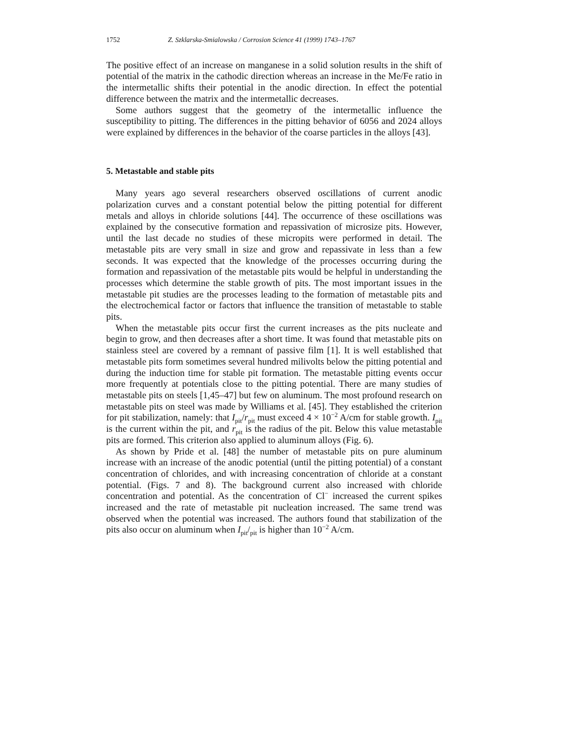1752 Z. Szklarska-Smialowska / Corrosion Science 41 (1999) 1743–1767
The positive effect of an increase on manganese in a solid solution results in the shift of potential of the matrix in the cathodic direction whereas an increase in the Me/Fe ratio in the intermetallic shifts their potential in the anodic direction. In effect the potential difference between the matrix and the intermetallic decreases.
Some authors suggest that the geometry of the intermetallic influence the susceptibility to pitting. The differences in the pitting behavior of 6056 and 2024 alloys were explained by differences in the behavior of the coarse particles in the alloys [43].
5. Metastable and stable pits
Many years ago several researchers observed oscillations of current anodic polarization curves and a constant potential below the pitting potential for different metals and alloys in chloride solutions [44]. The occurrence of these oscillations was explained by the consecutive formation and repassivation of microsize pits. However, until the last decade no studies of these micropits were performed in detail. The metastable pits are very small in size and grow and repassivate in less than a few seconds. It was expected that the knowledge of the processes occurring during the formation and repassivation of the metastable pits would be helpful in understanding the processes which determine the stable growth of pits. The most important issues in the metastable pit studies are the processes leading to the formation of metastable pits and the electrochemical factor or factors that influence the transition of metastable to stable pits.
When the metastable pits occur first the current increases as the pits nucleate and begin to grow, and then decreases after a short time. It was found that metastable pits on stainless steel are covered by a remnant of passive film [1]. It is well established that metastable pits form sometimes several hundred milivolts below the pitting potential and during the induction time for stable pit formation. The metastable pitting events occur more frequently at potentials close to the pitting potential. There are many studies of metastable pits on steels [1,45–47] but few on aluminum. The most profound research on metastable pits on steel was made by Williams et al. [45]. They established the criterion for pit stabilization, namely: that I<sub>pit</sub>/r<sub>pit</sub> must exceed 4 × 10<sup>−2</sup> A/cm for stable growth. I<sub>pit</sub> is the current within the pit, and r<sub>pit</sub> is the radius of the pit. Below this value metastable pits are formed. This criterion also applied to aluminum alloys (Fig. 6).
As shown by Pride et al. [48] the number of metastable pits on pure aluminum increase with an increase of the anodic potential (until the pitting potential) of a constant concentration of chlorides, and with increasing concentration of chloride at a constant potential. (Figs. 7 and 8). The background current also increased with chloride concentration and potential. As the concentration of Cl<sup>−</sup> increased the current spikes increased and the rate of metastable pit nucleation increased. The same trend was observed when the potential was increased. The authors found that stabilization of the pits also occur on aluminum when I<sub>pit</sub>/<sub>pit</sub> is higher than 10<sup>−2</sup> A/cm.